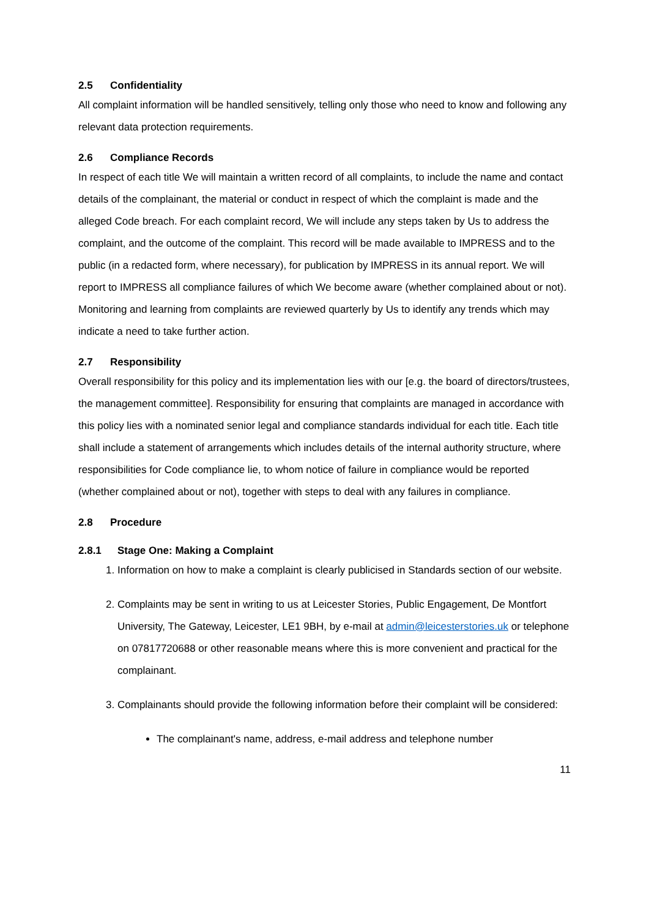2.5 Confidentiality
All complaint information will be handled sensitively, telling only those who need to know and following any relevant data protection requirements.
2.6 Compliance Records
In respect of each title We will maintain a written record of all complaints, to include the name and contact details of the complainant, the material or conduct in respect of which the complaint is made and the alleged Code breach. For each complaint record, We will include any steps taken by Us to address the complaint, and the outcome of the complaint. This record will be made available to IMPRESS and to the public (in a redacted form, where necessary), for publication by IMPRESS in its annual report. We will report to IMPRESS all compliance failures of which We become aware (whether complained about or not). Monitoring and learning from complaints are reviewed quarterly by Us to identify any trends which may indicate a need to take further action.
2.7 Responsibility
Overall responsibility for this policy and its implementation lies with our [e.g. the board of directors/trustees, the management committee]. Responsibility for ensuring that complaints are managed in accordance with this policy lies with a nominated senior legal and compliance standards individual for each title. Each title shall include a statement of arrangements which includes details of the internal authority structure, where responsibilities for Code compliance lie, to whom notice of failure in compliance would be reported (whether complained about or not), together with steps to deal with any failures in compliance.
2.8 Procedure
2.8.1 Stage One: Making a Complaint
1. Information on how to make a complaint is clearly publicised in Standards section of our website.
2. Complaints may be sent in writing to us at Leicester Stories, Public Engagement, De Montfort University, The Gateway, Leicester, LE1 9BH, by e-mail at admin@leicesterstories.uk or telephone on 07817720688 or other reasonable means where this is more convenient and practical for the complainant.
3. Complainants should provide the following information before their complaint will be considered:
The complainant's name, address, e-mail address and telephone number
11